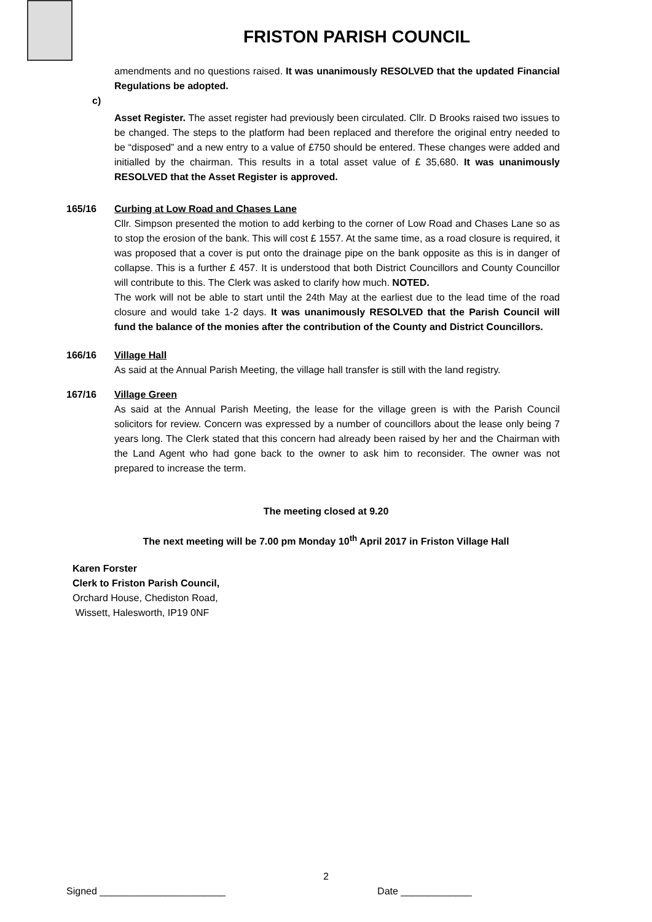FRISTON PARISH COUNCIL
amendments and no questions raised. It was unanimously RESOLVED that the updated Financial Regulations be adopted.
c)
Asset Register. The asset register had previously been circulated. Cllr. D Brooks raised two issues to be changed. The steps to the platform had been replaced and therefore the original entry needed to be “disposed” and a new entry to a value of £750 should be entered. These changes were added and initialled by the chairman. This results in a total asset value of £ 35,680. It was unanimously RESOLVED that the Asset Register is approved.
165/16 Curbing at Low Road and Chases Lane
Cllr. Simpson presented the motion to add kerbing to the corner of Low Road and Chases Lane so as to stop the erosion of the bank. This will cost £ 1557. At the same time, as a road closure is required, it was proposed that a cover is put onto the drainage pipe on the bank opposite as this is in danger of collapse. This is a further £ 457. It is understood that both District Councillors and County Councillor will contribute to this. The Clerk was asked to clarify how much. NOTED.
The work will not be able to start until the 24th May at the earliest due to the lead time of the road closure and would take 1-2 days. It was unanimously RESOLVED that the Parish Council will fund the balance of the monies after the contribution of the County and District Councillors.
166/16 Village Hall
As said at the Annual Parish Meeting, the village hall transfer is still with the land registry.
167/16 Village Green
As said at the Annual Parish Meeting, the lease for the village green is with the Parish Council solicitors for review. Concern was expressed by a number of councillors about the lease only being 7 years long. The Clerk stated that this concern had already been raised by her and the Chairman with the Land Agent who had gone back to the owner to ask him to reconsider. The owner was not prepared to increase the term.
The meeting closed at 9.20
The next meeting will be 7.00 pm Monday 10<sup>th</sup> April 2017 in Friston Village Hall
Karen Forster
Clerk to Friston Parish Council,
Orchard House, Chediston Road,
Wissett, Halesworth, IP19 0NF
2
Signed _______________________ Date _____________